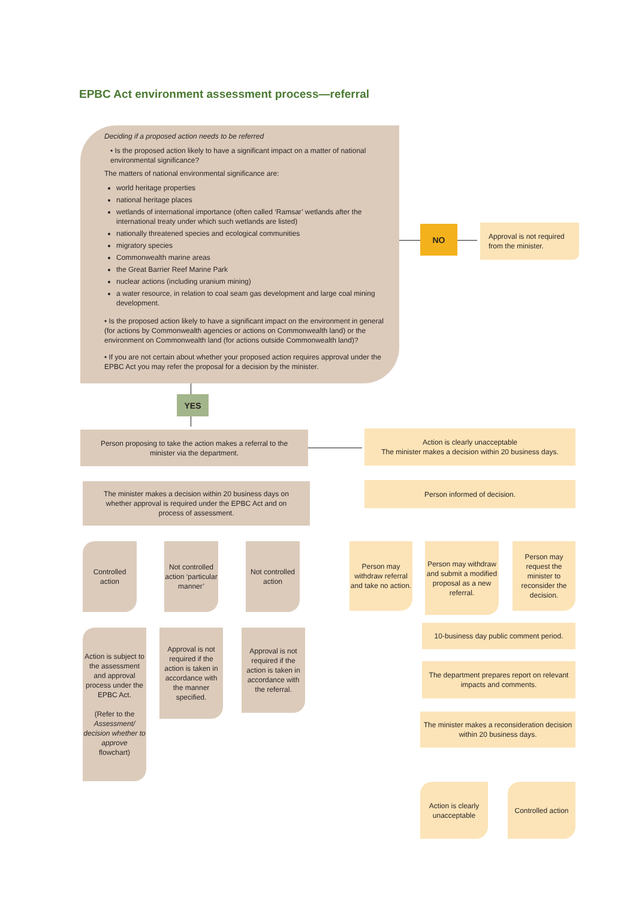EPBC Act environment assessment process—referral
Deciding if a proposed action needs to be referred
• Is the proposed action likely to have a significant impact on a matter of national environmental significance?
The matters of national environmental significance are:
world heritage properties
national heritage places
wetlands of international importance (often called ‘Ramsar’ wetlands after the international treaty under which such wetlands are listed)
nationally threatened species and ecological communities
migratory species
Commonwealth marine areas
the Great Barrier Reef Marine Park
nuclear actions (including uranium mining)
a water resource, in relation to coal seam gas development and large coal mining development.
• Is the proposed action likely to have a significant impact on the environment in general (for actions by Commonwealth agencies or actions on Commonwealth land) or the environment on Commonwealth land (for actions outside Commonwealth land)?
• If you are not certain about whether your proposed action requires approval under the EPBC Act you may refer the proposal for a decision by the minister.
NO
Approval is not required from the minister.
YES
Person proposing to take the action makes a referral to the minister via the department.
Action is clearly unacceptable
The minister makes a decision within 20 business days.
The minister makes a decision within 20 business days on whether approval is required under the EPBC Act and on process of assessment.
Person informed of decision.
Controlled action
Not controlled action ‘particular manner’
Not controlled action
Person may withdraw referral and take no action.
Person may withdraw and submit a modified proposal as a new referral.
Person may request the minister to reconsider the decision.
Action is subject to the assessment and approval process under the EPBC Act.
(Refer to the
Assessment/ decision whether to approve
flowchart)
Approval is not required if the action is taken in accordance with the manner specified.
Approval is not required if the action is taken in accordance with the referral.
10-business day public comment period.
The department prepares report on relevant impacts and comments.
The minister makes a reconsideration decision within 20 business days.
Action is clearly unacceptable
Controlled action